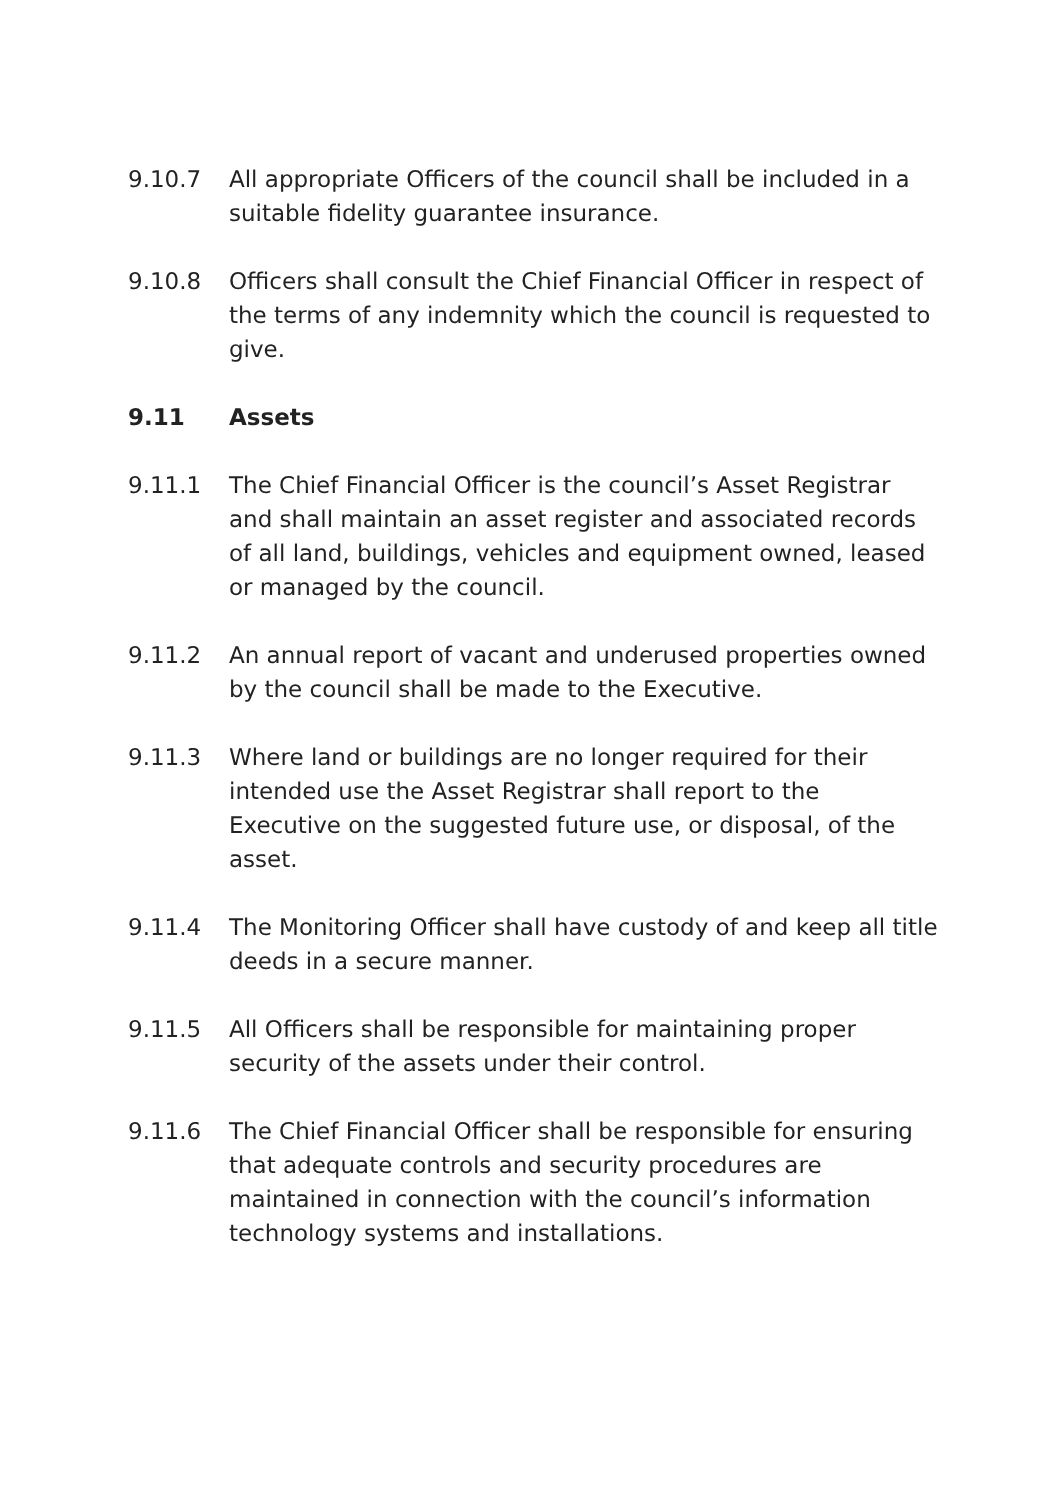9.10.7 All appropriate Officers of the council shall be included in a suitable fidelity guarantee insurance.
9.10.8 Officers shall consult the Chief Financial Officer in respect of the terms of any indemnity which the council is requested to give.
9.11 Assets
9.11.1 The Chief Financial Officer is the council’s Asset Registrar and shall maintain an asset register and associated records of all land, buildings, vehicles and equipment owned, leased or managed by the council.
9.11.2 An annual report of vacant and underused properties owned by the council shall be made to the Executive.
9.11.3 Where land or buildings are no longer required for their intended use the Asset Registrar shall report to the Executive on the suggested future use, or disposal, of the asset.
9.11.4 The Monitoring Officer shall have custody of and keep all title deeds in a secure manner.
9.11.5 All Officers shall be responsible for maintaining proper security of the assets under their control.
9.11.6 The Chief Financial Officer shall be responsible for ensuring that adequate controls and security procedures are maintained in connection with the council’s information technology systems and installations.